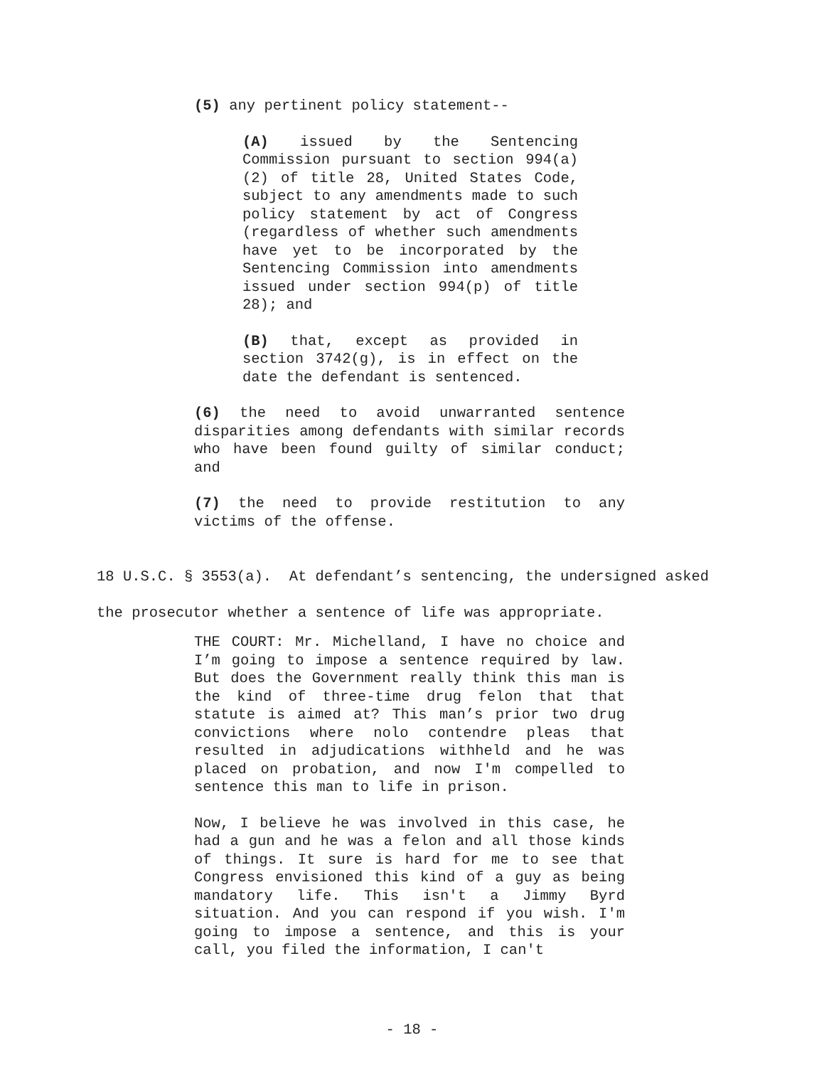(5) any pertinent policy statement--
(A) issued by the Sentencing Commission pursuant to section 994(a)(2) of title 28, United States Code, subject to any amendments made to such policy statement by act of Congress (regardless of whether such amendments have yet to be incorporated by the Sentencing Commission into amendments issued under section 994(p) of title 28); and
(B) that, except as provided in section 3742(g), is in effect on the date the defendant is sentenced.
(6) the need to avoid unwarranted sentence disparities among defendants with similar records who have been found guilty of similar conduct; and
(7) the need to provide restitution to any victims of the offense.
18 U.S.C. § 3553(a). At defendant’s sentencing, the undersigned asked the prosecutor whether a sentence of life was appropriate.
THE COURT: Mr. Michelland, I have no choice and I’m going to impose a sentence required by law. But does the Government really think this man is the kind of three-time drug felon that that statute is aimed at? This man’s prior two drug convictions where nolo contendre pleas that resulted in adjudications withheld and he was placed on probation, and now I'm compelled to sentence this man to life in prison.
Now, I believe he was involved in this case, he had a gun and he was a felon and all those kinds of things. It sure is hard for me to see that Congress envisioned this kind of a guy as being mandatory life. This isn't a Jimmy Byrd situation. And you can respond if you wish. I'm going to impose a sentence, and this is your call, you filed the information, I can't
- 18 -